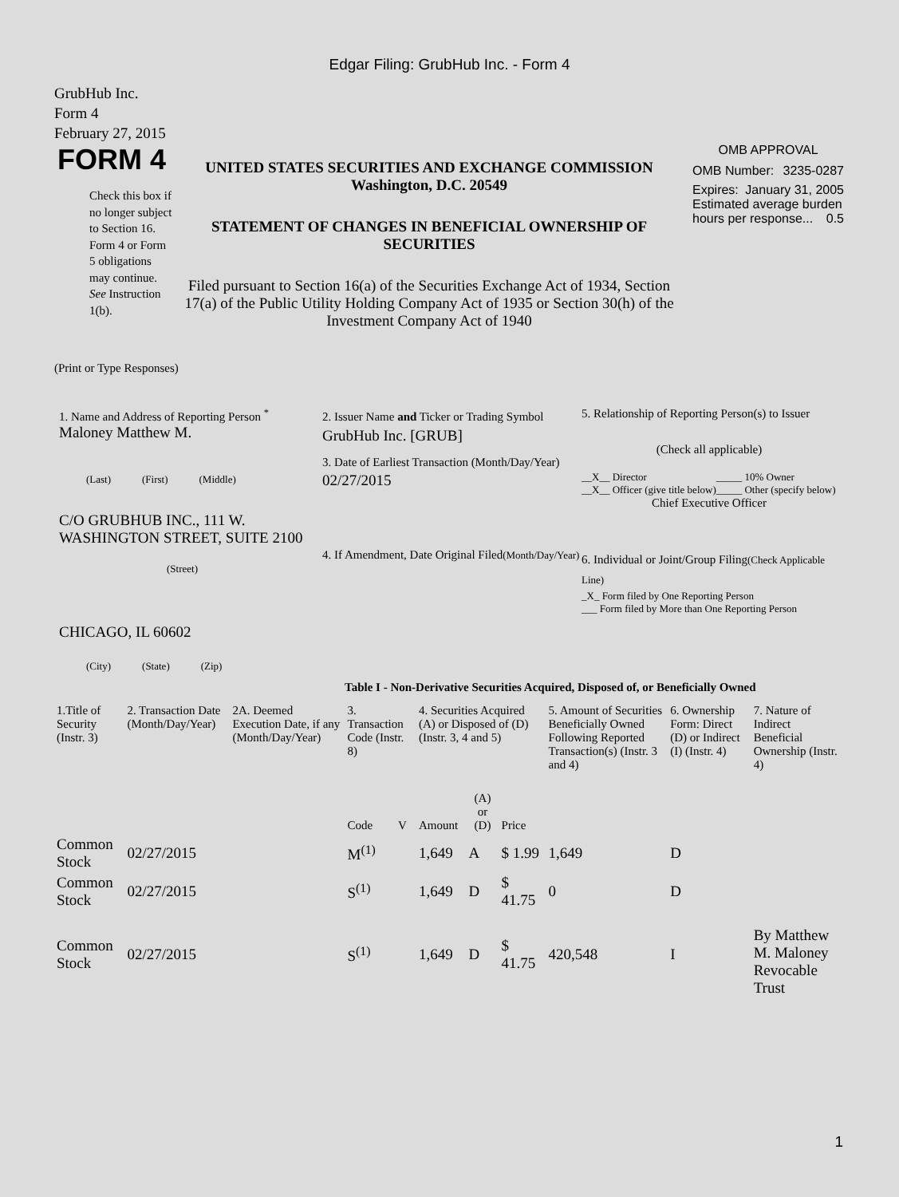Edgar Filing: GrubHub Inc. - Form 4
GrubHub Inc.
Form 4
February 27, 2015
FORM 4
Check this box if no longer subject to Section 16. Form 4 or Form 5 obligations may continue. See Instruction 1(b).
UNITED STATES SECURITIES AND EXCHANGE COMMISSION
Washington, D.C. 20549
STATEMENT OF CHANGES IN BENEFICIAL OWNERSHIP OF SECURITIES
Filed pursuant to Section 16(a) of the Securities Exchange Act of 1934, Section 17(a) of the Public Utility Holding Company Act of 1935 or Section 30(h) of the Investment Company Act of 1940
OMB APPROVAL
OMB Number: 3235-0287
Expires: January 31, 2005
Estimated average burden hours per response... 0.5
(Print or Type Responses)
1. Name and Address of Reporting Person <sup>*</sup>
Maloney Matthew M.
(Last) (First) (Middle)
C/O GRUBHUB INC., 111 W. WASHINGTON STREET, SUITE 2100
(Street)
CHICAGO, IL 60602
(City) (State) (Zip)
2. Issuer Name and Ticker or Trading Symbol
GrubHub Inc. [GRUB]
3. Date of Earliest Transaction (Month/Day/Year)
02/27/2015
4. If Amendment, Date Original Filed(Month/Day/Year)
5. Relationship of Reporting Person(s) to Issuer
(Check all applicable)
| __X__ Director | _____ 10% Owner |
| __X__ Officer (give title below) | _____ Other (specify below) |
Chief Executive Officer
6. Individual or Joint/Group Filing(Check Applicable Line)
_X_ Form filed by One Reporting Person
___ Form filed by More than One Reporting Person
Table I - Non-Derivative Securities Acquired, Disposed of, or Beneficially Owned
| 1.Title of Security (Instr. 3) | 2. Transaction Date (Month/Day/Year) | 2A. Deemed Execution Date, if any (Month/Day/Year) | 3. Transaction Code (Instr. 8) | | 4. Securities Acquired (A) or Disposed of (D) (Instr. 3, 4 and 5) | | | 5. Amount of Securities Beneficially Owned Following Reported Transaction(s) (Instr. 3 and 4) | 6. Ownership Form: Direct (D) or Indirect (I) (Instr. 4) | 7. Nature of Indirect Beneficial Ownership (Instr. 4) |
| --- | --- | --- | --- | --- | --- | --- | --- | --- | --- | --- |
| | | | Code | V | Amount | (A) or (D) | Price | | | |
| Common Stock | 02/27/2015 | | M<sup>(1)</sup> | | 1,649 | A | $ 1.99 | 1,649 | D | |
| Common Stock | 02/27/2015 | | S<sup>(1)</sup> | | 1,649 | D | $ 41.75 | 0 | D | |
| Common Stock | 02/27/2015 | | S<sup>(1)</sup> | | 1,649 | D | $ 41.75 | 420,548 | I | By Matthew M. Maloney Revocable Trust |
1